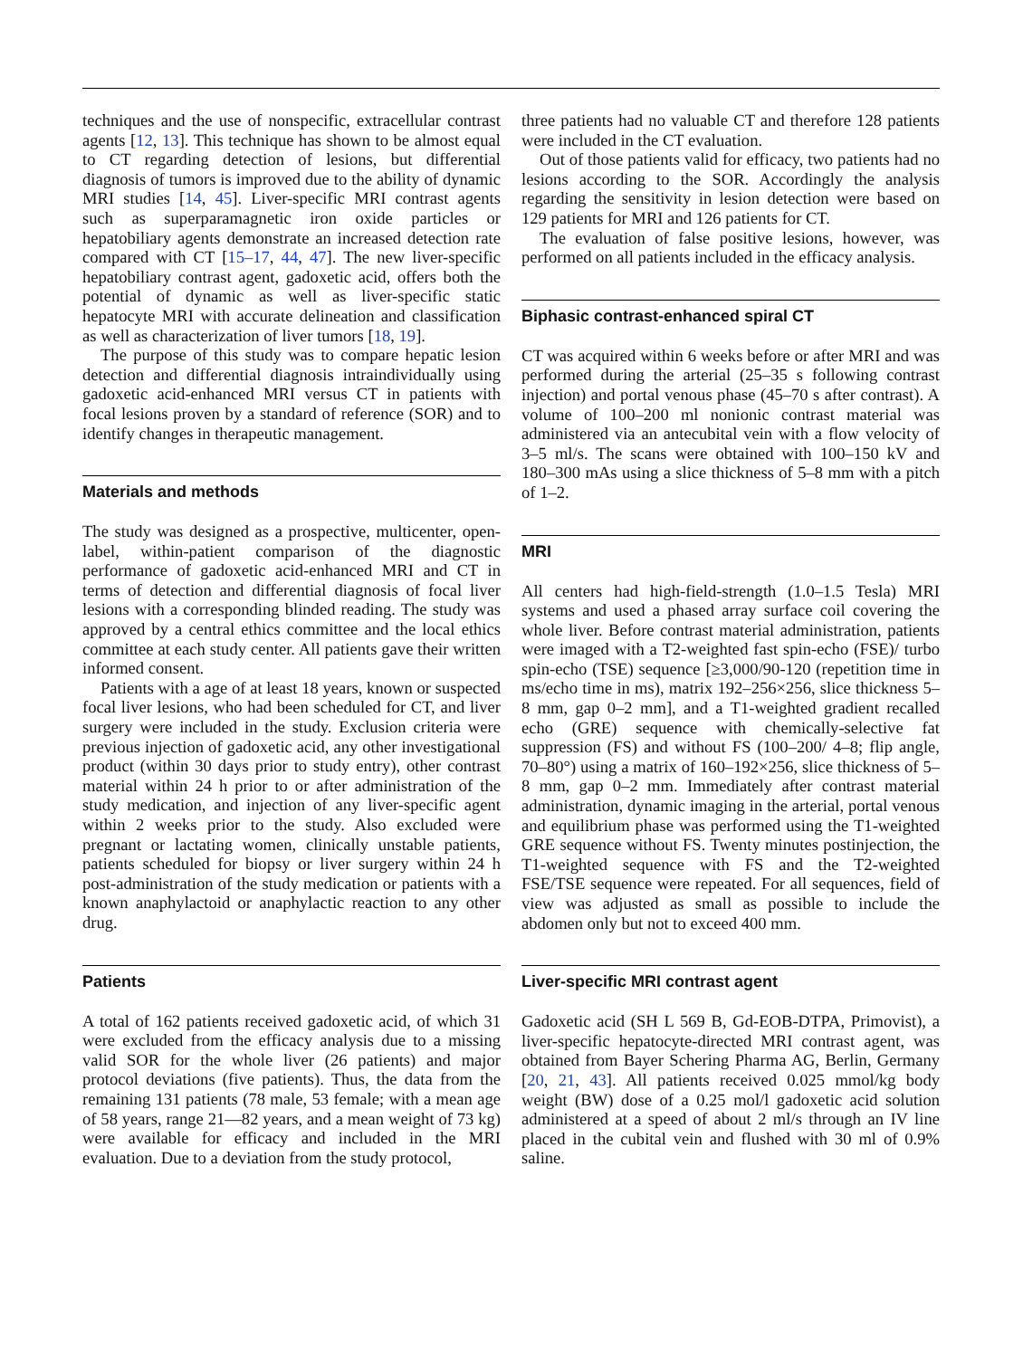techniques and the use of nonspecific, extracellular contrast agents [12, 13]. This technique has shown to be almost equal to CT regarding detection of lesions, but differential diagnosis of tumors is improved due to the ability of dynamic MRI studies [14, 45]. Liver-specific MRI contrast agents such as superparamagnetic iron oxide particles or hepatobiliary agents demonstrate an increased detection rate compared with CT [15–17, 44, 47]. The new liver-specific hepatobiliary contrast agent, gadoxetic acid, offers both the potential of dynamic as well as liver-specific static hepatocyte MRI with accurate delineation and classification as well as characterization of liver tumors [18, 19].
The purpose of this study was to compare hepatic lesion detection and differential diagnosis intraindividually using gadoxetic acid-enhanced MRI versus CT in patients with focal lesions proven by a standard of reference (SOR) and to identify changes in therapeutic management.
Materials and methods
The study was designed as a prospective, multicenter, open-label, within-patient comparison of the diagnostic performance of gadoxetic acid-enhanced MRI and CT in terms of detection and differential diagnosis of focal liver lesions with a corresponding blinded reading. The study was approved by a central ethics committee and the local ethics committee at each study center. All patients gave their written informed consent.
Patients with a age of at least 18 years, known or suspected focal liver lesions, who had been scheduled for CT, and liver surgery were included in the study. Exclusion criteria were previous injection of gadoxetic acid, any other investigational product (within 30 days prior to study entry), other contrast material within 24 h prior to or after administration of the study medication, and injection of any liver-specific agent within 2 weeks prior to the study. Also excluded were pregnant or lactating women, clinically unstable patients, patients scheduled for biopsy or liver surgery within 24 h post-administration of the study medication or patients with a known anaphylactoid or anaphylactic reaction to any other drug.
Patients
A total of 162 patients received gadoxetic acid, of which 31 were excluded from the efficacy analysis due to a missing valid SOR for the whole liver (26 patients) and major protocol deviations (five patients). Thus, the data from the remaining 131 patients (78 male, 53 female; with a mean age of 58 years, range 21—82 years, and a mean weight of 73 kg) were available for efficacy and included in the MRI evaluation. Due to a deviation from the study protocol,
three patients had no valuable CT and therefore 128 patients were included in the CT evaluation.
Out of those patients valid for efficacy, two patients had no lesions according to the SOR. Accordingly the analysis regarding the sensitivity in lesion detection were based on 129 patients for MRI and 126 patients for CT.
The evaluation of false positive lesions, however, was performed on all patients included in the efficacy analysis.
Biphasic contrast-enhanced spiral CT
CT was acquired within 6 weeks before or after MRI and was performed during the arterial (25–35 s following contrast injection) and portal venous phase (45–70 s after contrast). A volume of 100–200 ml nonionic contrast material was administered via an antecubital vein with a flow velocity of 3–5 ml/s. The scans were obtained with 100–150 kV and 180–300 mAs using a slice thickness of 5–8 mm with a pitch of 1–2.
MRI
All centers had high-field-strength (1.0–1.5 Tesla) MRI systems and used a phased array surface coil covering the whole liver. Before contrast material administration, patients were imaged with a T2-weighted fast spin-echo (FSE)/ turbo spin-echo (TSE) sequence [≥3,000/90-120 (repetition time in ms/echo time in ms), matrix 192–256×256, slice thickness 5–8 mm, gap 0–2 mm], and a T1-weighted gradient recalled echo (GRE) sequence with chemically-selective fat suppression (FS) and without FS (100–200/ 4–8; flip angle, 70–80°) using a matrix of 160–192×256, slice thickness of 5–8 mm, gap 0–2 mm. Immediately after contrast material administration, dynamic imaging in the arterial, portal venous and equilibrium phase was performed using the T1-weighted GRE sequence without FS. Twenty minutes postinjection, the T1-weighted sequence with FS and the T2-weighted FSE/TSE sequence were repeated. For all sequences, field of view was adjusted as small as possible to include the abdomen only but not to exceed 400 mm.
Liver-specific MRI contrast agent
Gadoxetic acid (SH L 569 B, Gd-EOB-DTPA, Primovist), a liver-specific hepatocyte-directed MRI contrast agent, was obtained from Bayer Schering Pharma AG, Berlin, Germany [20, 21, 43]. All patients received 0.025 mmol/kg body weight (BW) dose of a 0.25 mol/l gadoxetic acid solution administered at a speed of about 2 ml/s through an IV line placed in the cubital vein and flushed with 30 ml of 0.9% saline.